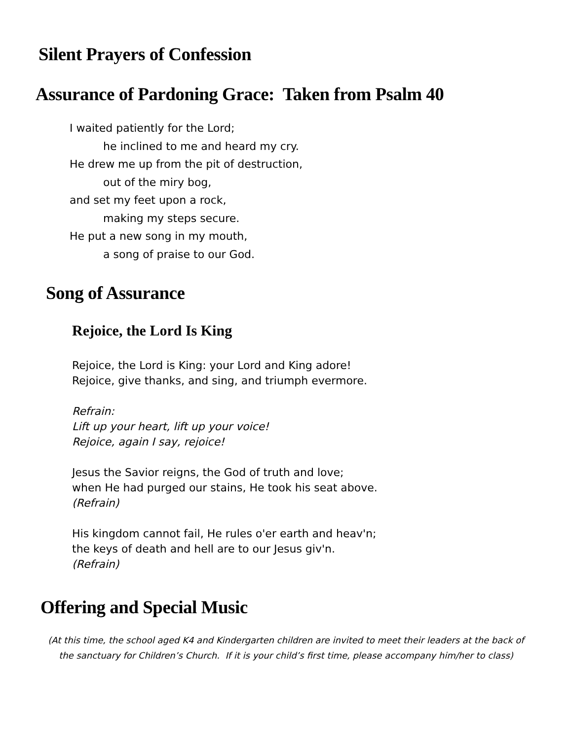Silent Prayers of Confession
Assurance of Pardoning Grace: Taken from Psalm 40
I waited patiently for the Lord;
he inclined to me and heard my cry.
He drew me up from the pit of destruction,
out of the miry bog,
and set my feet upon a rock,
making my steps secure.
He put a new song in my mouth,
a song of praise to our God.
Song of Assurance
Rejoice, the Lord Is King
Rejoice, the Lord is King: your Lord and King adore!
Rejoice, give thanks, and sing, and triumph evermore.
Refrain:
Lift up your heart, lift up your voice!
Rejoice, again I say, rejoice!
Jesus the Savior reigns, the God of truth and love;
when He had purged our stains, He took his seat above.
(Refrain)
His kingdom cannot fail, He rules o'er earth and heav'n;
the keys of death and hell are to our Jesus giv'n.
(Refrain)
Offering and Special Music
(At this time, the school aged K4 and Kindergarten children are invited to meet their leaders at the back of the sanctuary for Children’s Church. If it is your child’s first time, please accompany him/her to class)